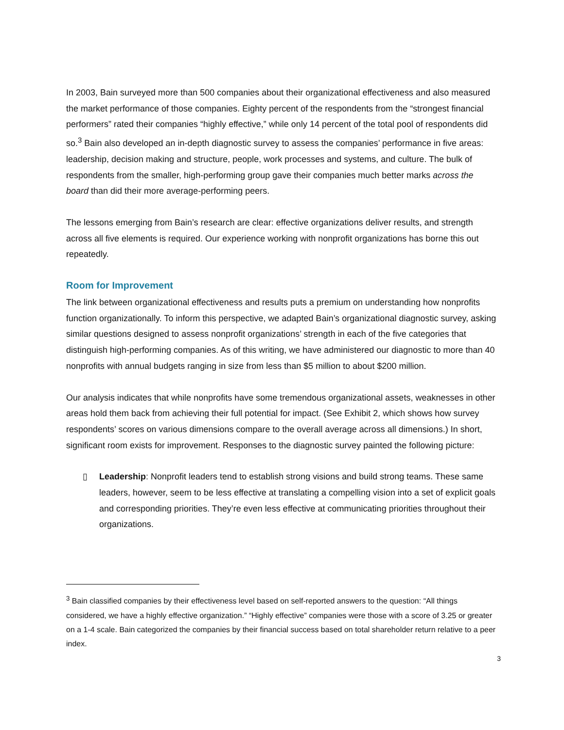In 2003, Bain surveyed more than 500 companies about their organizational effectiveness and also measured the market performance of those companies. Eighty percent of the respondents from the “strongest financial performers” rated their companies “highly effective,” while only 14 percent of the total pool of respondents did so.<sup>3</sup> Bain also developed an in-depth diagnostic survey to assess the companies’ performance in five areas: leadership, decision making and structure, people, work processes and systems, and culture. The bulk of respondents from the smaller, high-performing group gave their companies much better marks across the board than did their more average-performing peers.
The lessons emerging from Bain’s research are clear: effective organizations deliver results, and strength across all five elements is required. Our experience working with nonprofit organizations has borne this out repeatedly.
Room for Improvement
The link between organizational effectiveness and results puts a premium on understanding how nonprofits function organizationally. To inform this perspective, we adapted Bain’s organizational diagnostic survey, asking similar questions designed to assess nonprofit organizations’ strength in each of the five categories that distinguish high-performing companies. As of this writing, we have administered our diagnostic to more than 40 nonprofits with annual budgets ranging in size from less than $5 million to about $200 million.
Our analysis indicates that while nonprofits have some tremendous organizational assets, weaknesses in other areas hold them back from achieving their full potential for impact. (See Exhibit 2, which shows how survey respondents’ scores on various dimensions compare to the overall average across all dimensions.) In short, significant room exists for improvement. Responses to the diagnostic survey painted the following picture:
▯ Leadership: Nonprofit leaders tend to establish strong visions and build strong teams. These same leaders, however, seem to be less effective at translating a compelling vision into a set of explicit goals and corresponding priorities. They’re even less effective at communicating priorities throughout their organizations.
<sup>3</sup> Bain classified companies by their effectiveness level based on self-reported answers to the question: “All things considered, we have a highly effective organization.” “Highly effective” companies were those with a score of 3.25 or greater on a 1-4 scale. Bain categorized the companies by their financial success based on total shareholder return relative to a peer index.
3